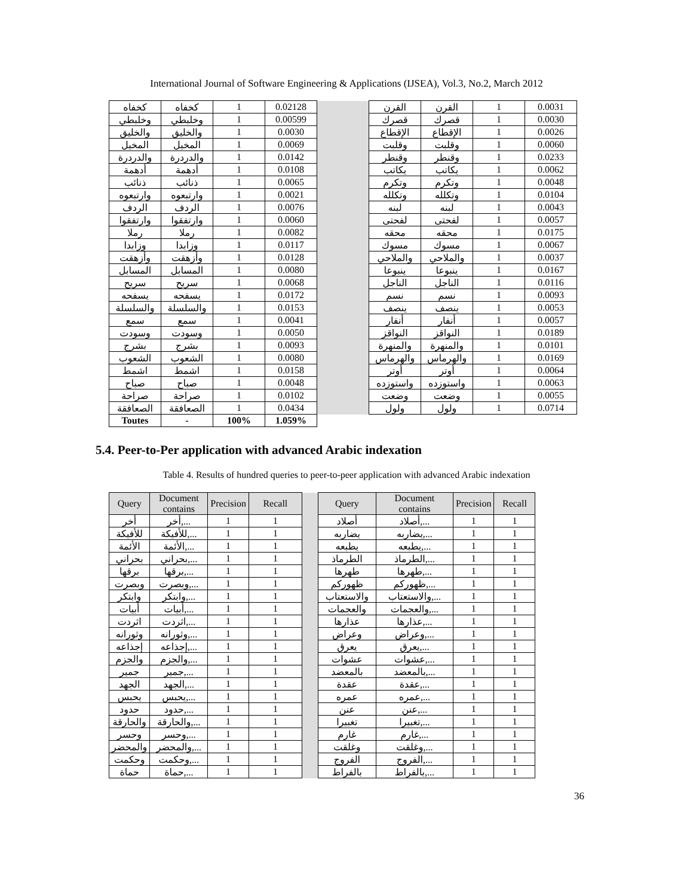International Journal of Software Engineering & Applications (IJSEA), Vol.3, No.2, March 2012
| كخفاه | كخفاه | 1 | 0.02128 | | القرن | القرن | 1 | 0.0031 |
| وخلبطي | وخلبطي | 1 | 0.00599 | | قصرك | قصرك | 1 | 0.0030 |
| والخليق | والخليق | 1 | 0.0030 | | الإقطاع | الإقطاع | 1 | 0.0026 |
| المخيل | المخيل | 1 | 0.0069 | | وقلبت | وقلبت | 1 | 0.0060 |
| والدردرة | والدردرة | 1 | 0.0142 | | وقنطر | وقنطر | 1 | 0.0233 |
| أدهمة | أدهمة | 1 | 0.0108 | | يكاتب | يكاتب | 1 | 0.0062 |
| ذنائب | ذنائب | 1 | 0.0065 | | وتكرم | وتكرم | 1 | 0.0048 |
| وارتبعوه | وارتبعوه | 1 | 0.0021 | | وتكلله | وتكلله | 1 | 0.0104 |
| الردف | الردف | 1 | 0.0076 | | لبنه | لبنه | 1 | 0.0043 |
| وارتفقوا | وارتفقوا | 1 | 0.0060 | | لفحتى | لفحتى | 1 | 0.0057 |
| رملا | رملا | 1 | 0.0082 | | محقه | محقه | 1 | 0.0175 |
| وزابدا | وزابدا | 1 | 0.0117 | | مسوك | مسوك | 1 | 0.0067 |
| وأزهقت | وأزهقت | 1 | 0.0128 | | والملاحي | والملاحي | 1 | 0.0037 |
| المسابل | المسابل | 1 | 0.0080 | | ينبوعا | ينبوعا | 1 | 0.0167 |
| سريح | سريح | 1 | 0.0068 | | الناجل | الناجل | 1 | 0.0116 |
| يسفحه | يسفحه | 1 | 0.0172 | | نسم | نسم | 1 | 0.0093 |
| والسلسلة | والسلسلة | 1 | 0.0153 | | ينصف | ينصف | 1 | 0.0053 |
| سمع | سمع | 1 | 0.0041 | | أنفار | أنفار | 1 | 0.0057 |
| وسودت | وسودت | 1 | 0.0050 | | النواقز | النواقز | 1 | 0.0189 |
| بشرج | بشرج | 1 | 0.0093 | | والمنهرة | والمنهرة | 1 | 0.0101 |
| الشعوب | الشعوب | 1 | 0.0080 | | والهرماس | والهرماس | 1 | 0.0169 |
| اشمط | اشمط | 1 | 0.0158 | | أوتر | أوتر | 1 | 0.0064 |
| صباح | صباح | 1 | 0.0048 | | واستوزده | واستوزده | 1 | 0.0063 |
| صراحة | صراحة | 1 | 0.0102 | | وضعت | وضعت | 1 | 0.0055 |
| الصعافقة | الصعافقة | 1 | 0.0434 | | ولول | ولول | 1 | 0.0714 |
| Toutes | - | 100% | 1.059% | | | | | |
5.4. Peer-to-Per application with advanced Arabic indexation
Table 4. Results of hundred queries to peer-to-peer application with advanced Arabic indexation
| Query | Document contains | Precision | Recall | | Query | Document contains | Precision | Recall |
| --- | --- | --- | --- | --- | --- | --- | --- | --- |
| أخر | أخر,... | 1 | 1 | | أصلاد | أصلاد,... | 1 | 1 |
| للأفيكة | للأفيكة,... | 1 | 1 | | يضاربه | يضاربه,... | 1 | 1 |
| الأئمة | الأئمة,... | 1 | 1 | | يطبعه | يطبعه,... | 1 | 1 |
| بحراني | بحراني,... | 1 | 1 | | الطرماذ | الطرماذ,... | 1 | 1 |
| برقها | برقها,... | 1 | 1 | | طهرها | طهرها,... | 1 | 1 |
| وبصرت | وبصرت,... | 1 | 1 | | ظهوركم | ظهوركم,... | 1 | 1 |
| وابتكر | وابتكر,... | 1 | 1 | | والاستعتاب | والاستعتاب,... | 1 | 1 |
| أبيات | أبيات,... | 1 | 1 | | والعجمات | والعجمات,... | 1 | 1 |
| اثردت | اثردت,... | 1 | 1 | | عذارها | عذارها,... | 1 | 1 |
| وثورانه | وثورانه,... | 1 | 1 | | وعراض | وعراض,... | 1 | 1 |
| إجذاعه | إجذاعه,... | 1 | 1 | | يعرق | يعرق,... | 1 | 1 |
| والجزم | والجزم,... | 1 | 1 | | عشوات | عشوات,... | 1 | 1 |
| جمير | جمير,... | 1 | 1 | | بالمعضد | بالمعضد,... | 1 | 1 |
| الجهد | الجهد,... | 1 | 1 | | عقدة | عقدة,... | 1 | 1 |
| يحبس | يحبس,... | 1 | 1 | | عمره | عمره,... | 1 | 1 |
| حدود | حدود,... | 1 | 1 | | عنن | عنن,... | 1 | 1 |
| والحارقة | والحارقة,... | 1 | 1 | | تغبيرا | تغبيرا,... | 1 | 1 |
| وحسر | وحسر,... | 1 | 1 | | غارم | غارم,... | 1 | 1 |
| والمحضر | والمحضر,... | 1 | 1 | | وغلقت | وغلقت,... | 1 | 1 |
| وحكمت | وحكمت,... | 1 | 1 | | الفروج | الفروج,... | 1 | 1 |
| حماة | حماة,... | 1 | 1 | | بالفراط | بالفراط,... | 1 | 1 |
36